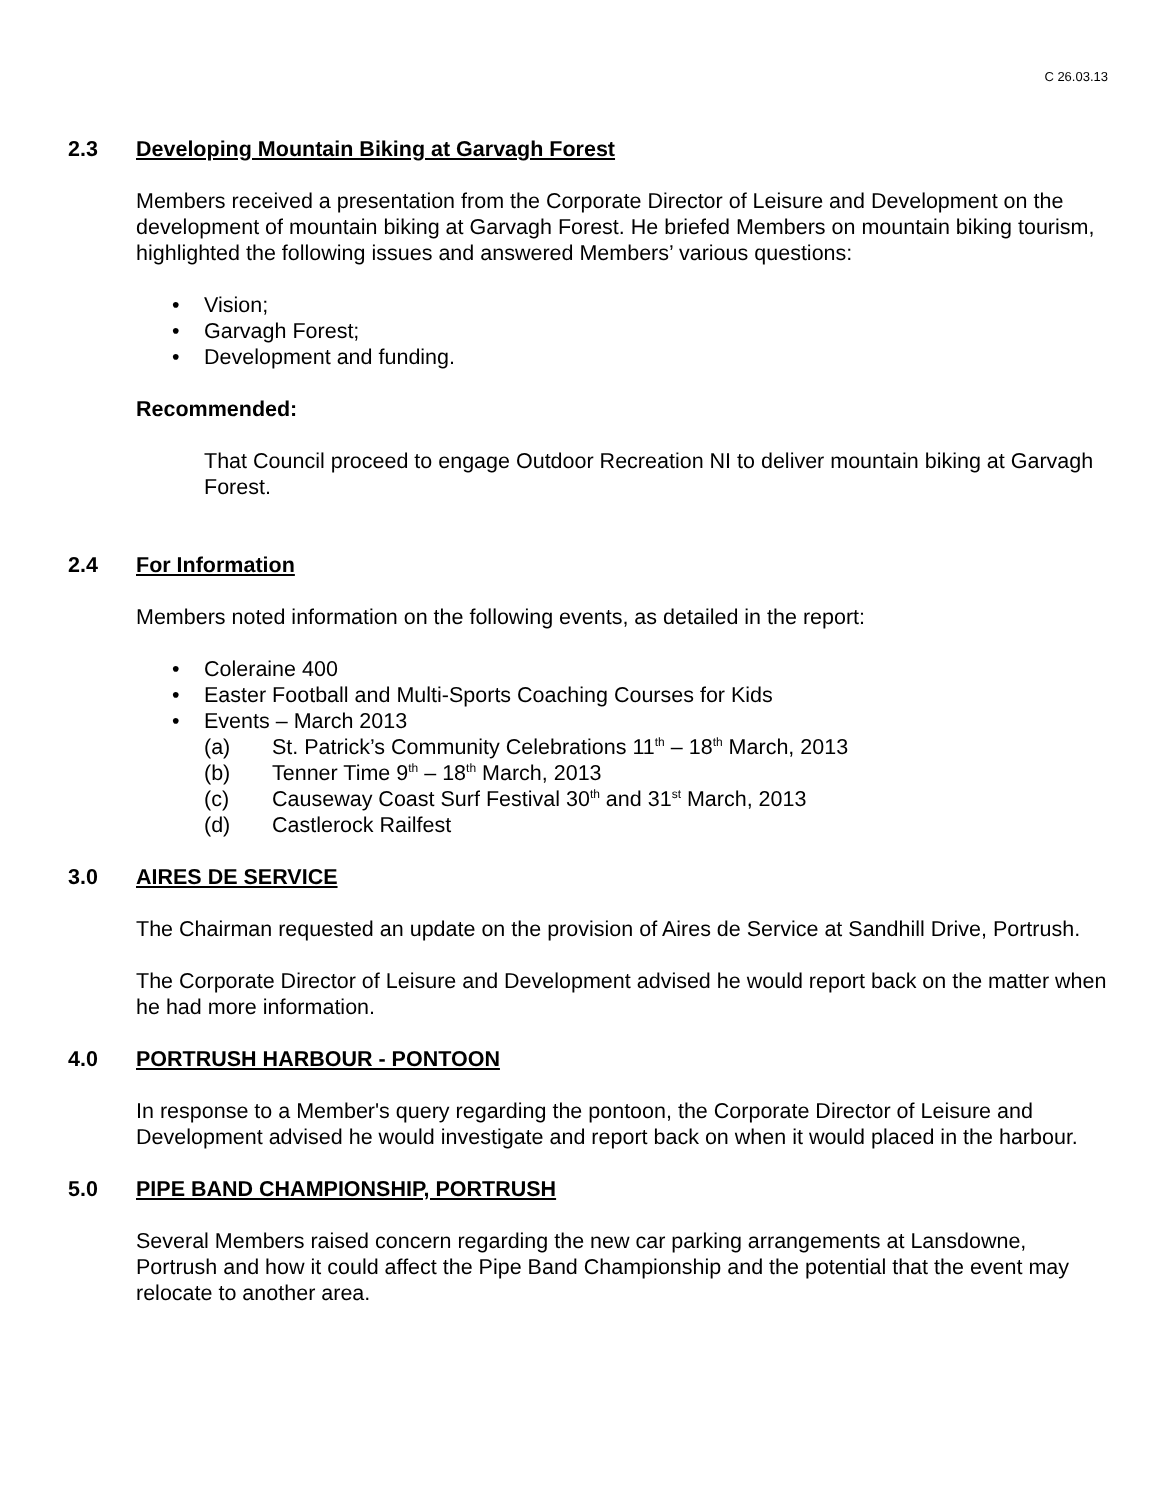C 26.03.13
2.3 Developing Mountain Biking at Garvagh Forest
Members received a presentation from the Corporate Director of Leisure and Development on the development of mountain biking at Garvagh Forest. He briefed Members on mountain biking tourism, highlighted the following issues and answered Members’ various questions:
• Vision;
• Garvagh Forest;
• Development and funding.
Recommended:
That Council proceed to engage Outdoor Recreation NI to deliver mountain biking at Garvagh Forest.
2.4 For Information
Members noted information on the following events, as detailed in the report:
• Coleraine 400
• Easter Football and Multi-Sports Coaching Courses for Kids
• Events – March 2013
(a) St. Patrick’s Community Celebrations 11<sup>th</sup> – 18<sup>th</sup> March, 2013
(b) Tenner Time 9<sup>th</sup> – 18<sup>th</sup> March, 2013
(c) Causeway Coast Surf Festival 30<sup>th</sup> and 31<sup>st</sup> March, 2013
(d) Castlerock Railfest
3.0 AIRES DE SERVICE
The Chairman requested an update on the provision of Aires de Service at Sandhill Drive, Portrush.
The Corporate Director of Leisure and Development advised he would report back on the matter when he had more information.
4.0 PORTRUSH HARBOUR - PONTOON
In response to a Member's query regarding the pontoon, the Corporate Director of Leisure and Development advised he would investigate and report back on when it would placed in the harbour.
5.0 PIPE BAND CHAMPIONSHIP, PORTRUSH
Several Members raised concern regarding the new car parking arrangements at Lansdowne, Portrush and how it could affect the Pipe Band Championship and the potential that the event may relocate to another area.